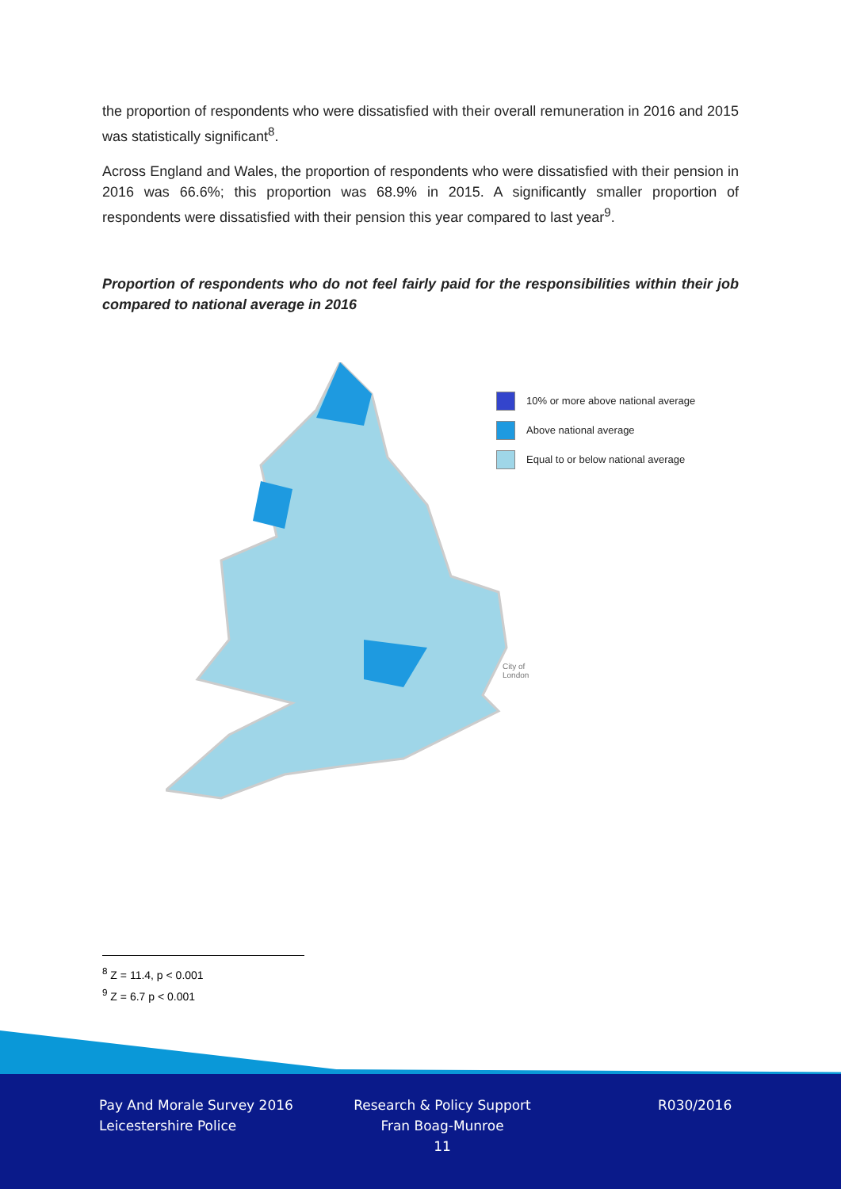the proportion of respondents who were dissatisfied with their overall remuneration in 2016 and 2015 was statistically significant<sup>8</sup>.
Across England and Wales, the proportion of respondents who were dissatisfied with their pension in 2016 was 66.6%; this proportion was 68.9% in 2015. A significantly smaller proportion of respondents were dissatisfied with their pension this year compared to last year<sup>9</sup>.
Proportion of respondents who do not feel fairly paid for the responsibilities within their job compared to national average in 2016
10% or more above national average
Above national average
Equal to or below national average
City of
London
<sup>8</sup> Z = 11.4, p < 0.001
<sup>9</sup> Z = 6.7 p < 0.001
Pay And Morale Survey 2016
Leicestershire Police
Research & Policy Support
Fran Boag-Munroe
11
R030/2016